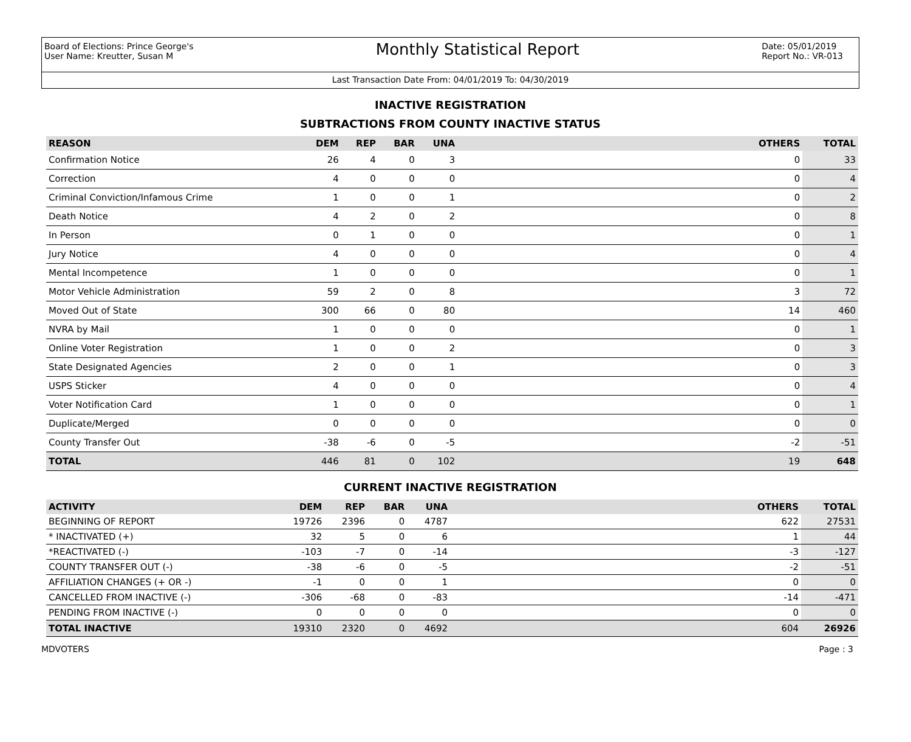Board of Elections: Prince George's
User Name: Kreutter, Susan M
Monthly Statistical Report
Date: 05/01/2019
Report No.: VR-013
Last Transaction Date From: 04/01/2019 To: 04/30/2019
INACTIVE REGISTRATION
SUBTRACTIONS FROM COUNTY INACTIVE STATUS
| REASON | DEM | REP | BAR | UNA | OTHERS | TOTAL |
| --- | --- | --- | --- | --- | --- | --- |
| Confirmation Notice | 26 | 4 | 0 | 3 | 0 | 33 |
| Correction | 4 | 0 | 0 | 0 | 0 | 4 |
| Criminal Conviction/Infamous Crime | 1 | 0 | 0 | 1 | 0 | 2 |
| Death Notice | 4 | 2 | 0 | 2 | 0 | 8 |
| In Person | 0 | 1 | 0 | 0 | 0 | 1 |
| Jury Notice | 4 | 0 | 0 | 0 | 0 | 4 |
| Mental Incompetence | 1 | 0 | 0 | 0 | 0 | 1 |
| Motor Vehicle Administration | 59 | 2 | 0 | 8 | 3 | 72 |
| Moved Out of State | 300 | 66 | 0 | 80 | 14 | 460 |
| NVRA by Mail | 1 | 0 | 0 | 0 | 0 | 1 |
| Online Voter Registration | 1 | 0 | 0 | 2 | 0 | 3 |
| State Designated Agencies | 2 | 0 | 0 | 1 | 0 | 3 |
| USPS Sticker | 4 | 0 | 0 | 0 | 0 | 4 |
| Voter Notification Card | 1 | 0 | 0 | 0 | 0 | 1 |
| Duplicate/Merged | 0 | 0 | 0 | 0 | 0 | 0 |
| County Transfer Out | -38 | -6 | 0 | -5 | -2 | -51 |
| TOTAL | 446 | 81 | 0 | 102 | 19 | 648 |
CURRENT INACTIVE REGISTRATION
| ACTIVITY | DEM | REP | BAR | UNA | OTHERS | TOTAL |
| --- | --- | --- | --- | --- | --- | --- |
| BEGINNING OF REPORT | 19726 | 2396 | 0 | 4787 | 622 | 27531 |
| * INACTIVATED (+) | 32 | 5 | 0 | 6 | 1 | 44 |
| *REACTIVATED (-) | -103 | -7 | 0 | -14 | -3 | -127 |
| COUNTY TRANSFER OUT (-) | -38 | -6 | 0 | -5 | -2 | -51 |
| AFFILIATION CHANGES (+ OR -) | -1 | 0 | 0 | 1 | 0 | 0 |
| CANCELLED FROM INACTIVE (-) | -306 | -68 | 0 | -83 | -14 | -471 |
| PENDING FROM INACTIVE (-) | 0 | 0 | 0 | 0 | 0 | 0 |
| TOTAL INACTIVE | 19310 | 2320 | 0 | 4692 | 604 | 26926 |
MDVOTERS Page : 3